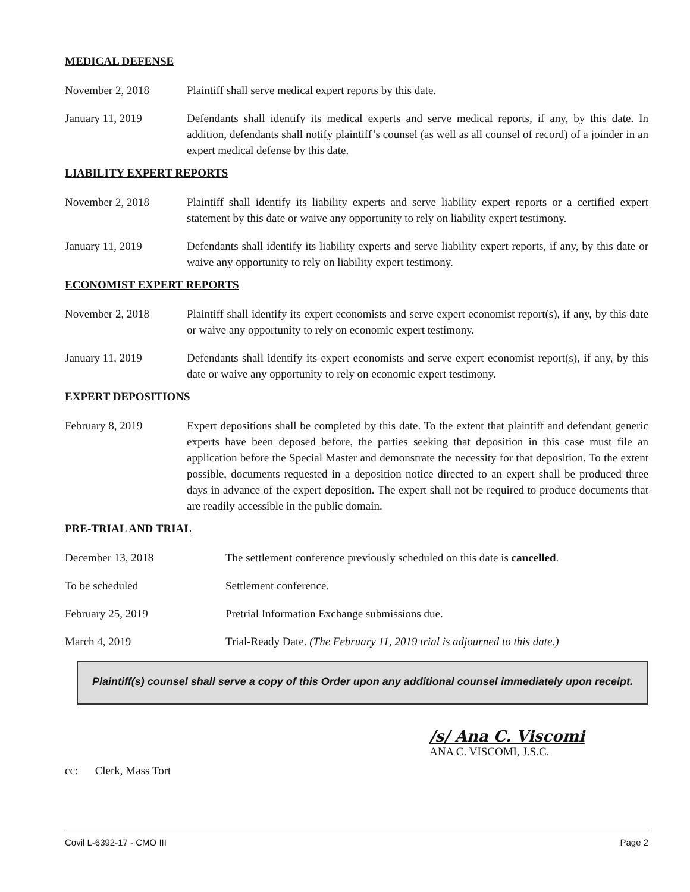MEDICAL DEFENSE
November 2, 2018 Plaintiff shall serve medical expert reports by this date.
January 11, 2019 Defendants shall identify its medical experts and serve medical reports, if any, by this date. In addition, defendants shall notify plaintiff’s counsel (as well as all counsel of record) of a joinder in an expert medical defense by this date.
LIABILITY EXPERT REPORTS
November 2, 2018 Plaintiff shall identify its liability experts and serve liability expert reports or a certified expert statement by this date or waive any opportunity to rely on liability expert testimony.
January 11, 2019 Defendants shall identify its liability experts and serve liability expert reports, if any, by this date or waive any opportunity to rely on liability expert testimony.
ECONOMIST EXPERT REPORTS
November 2, 2018 Plaintiff shall identify its expert economists and serve expert economist report(s), if any, by this date or waive any opportunity to rely on economic expert testimony.
January 11, 2019 Defendants shall identify its expert economists and serve expert economist report(s), if any, by this date or waive any opportunity to rely on economic expert testimony.
EXPERT DEPOSITIONS
February 8, 2019 Expert depositions shall be completed by this date. To the extent that plaintiff and defendant generic experts have been deposed before, the parties seeking that deposition in this case must file an application before the Special Master and demonstrate the necessity for that deposition. To the extent possible, documents requested in a deposition notice directed to an expert shall be produced three days in advance of the expert deposition. The expert shall not be required to produce documents that are readily accessible in the public domain.
PRE-TRIAL AND TRIAL
December 13, 2018 The settlement conference previously scheduled on this date is cancelled.
To be scheduled Settlement conference.
February 25, 2019 Pretrial Information Exchange submissions due.
March 4, 2019 Trial-Ready Date. (The February 11, 2019 trial is adjourned to this date.)
Plaintiff(s) counsel shall serve a copy of this Order upon any additional counsel immediately upon receipt.
/s/ Ana C. Viscomi
ANA C. VISCOMI, J.S.C.
cc: Clerk, Mass Tort
Covil L-6392-17 - CMO III Page 2